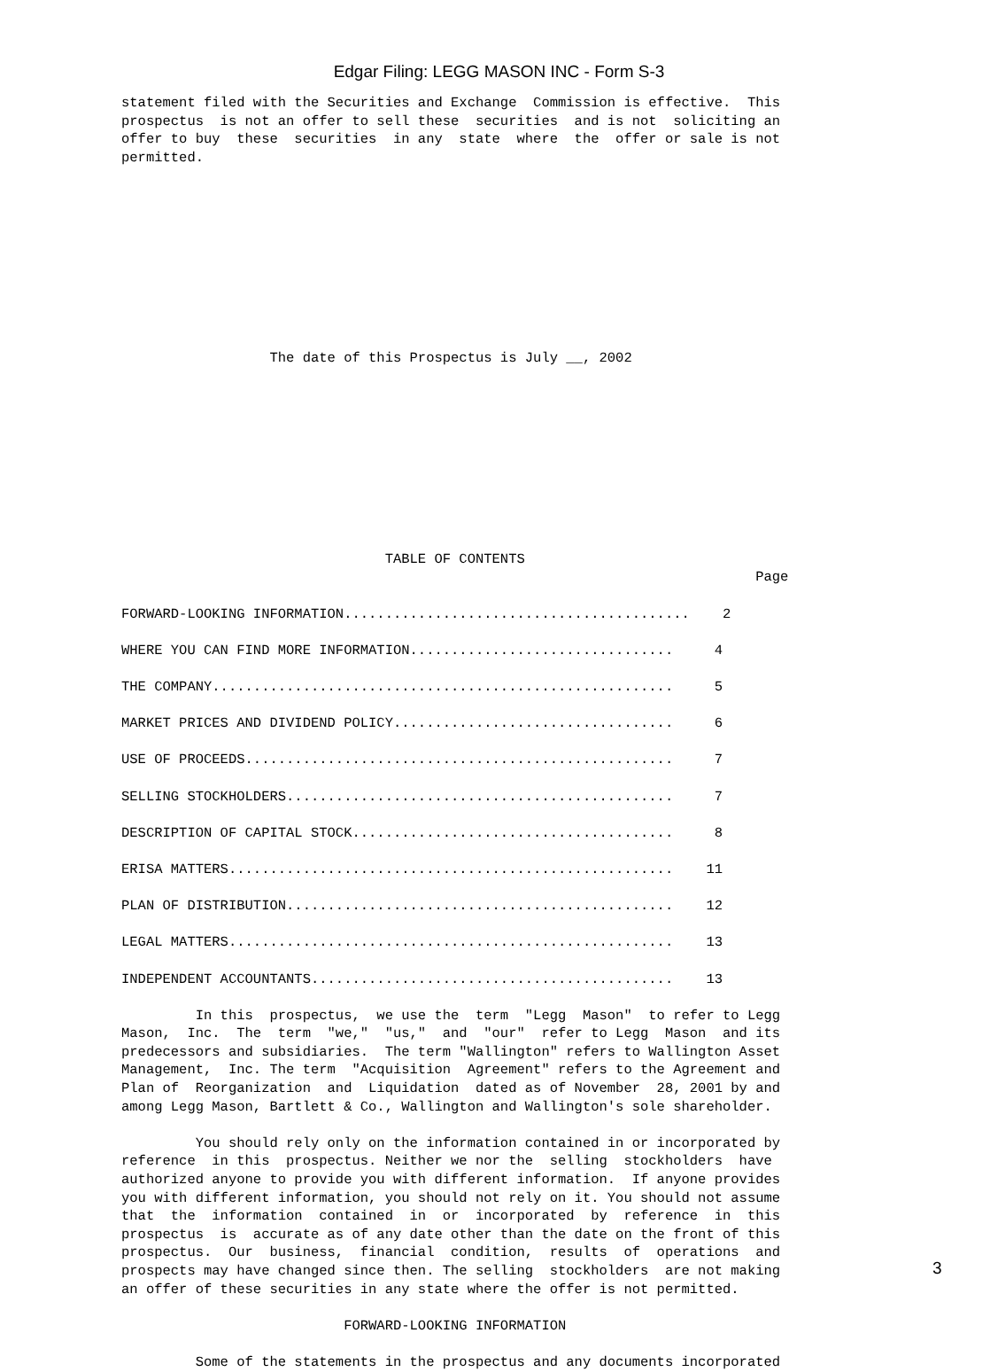Edgar Filing: LEGG MASON INC - Form S-3
statement filed with the Securities and Exchange  Commission is effective.  This
prospectus  is not an offer to sell these  securities  and is not  soliciting an
offer to buy  these  securities  in any  state  where  the  offer or sale is not
permitted.










                  The date of this Prospectus is July __, 2002










                                TABLE OF CONTENTS
                                                                             Page

FORWARD-LOOKING INFORMATION..........................................    2

WHERE YOU CAN FIND MORE INFORMATION................................     4

THE COMPANY........................................................     5

MARKET PRICES AND DIVIDEND POLICY..................................     6

USE OF PROCEEDS....................................................     7

SELLING STOCKHOLDERS...............................................     7

DESCRIPTION OF CAPITAL STOCK.......................................     8

ERISA MATTERS......................................................    11

PLAN OF DISTRIBUTION...............................................    12

LEGAL MATTERS......................................................    13

INDEPENDENT ACCOUNTANTS............................................    13

         In this  prospectus,  we use the  term  "Legg  Mason"  to refer to Legg
Mason,  Inc.  The  term  "we,"  "us,"  and  "our"  refer to Legg  Mason  and its
predecessors and subsidiaries.  The term "Wallington" refers to Wallington Asset
Management,  Inc. The term  "Acquisition  Agreement" refers to the Agreement and
Plan of  Reorganization  and  Liquidation  dated as of November  28, 2001 by and
among Legg Mason, Bartlett & Co., Wallington and Wallington's sole shareholder.

         You should rely only on the information contained in or incorporated by
reference  in this  prospectus. Neither we nor the  selling  stockholders  have
authorized anyone to provide you with different information.  If anyone provides
you with different information, you should not rely on it. You should not assume
that  the  information  contained  in  or  incorporated  by  reference  in  this
prospectus  is  accurate as of any date other than the date on the front of this
prospectus.  Our  business,  financial  condition,  results  of  operations  and
prospects may have changed since then. The selling  stockholders  are not making
an offer of these securities in any state where the offer is not permitted.

                           FORWARD-LOOKING INFORMATION

         Some of the statements in the prospectus and any documents incorporated
3